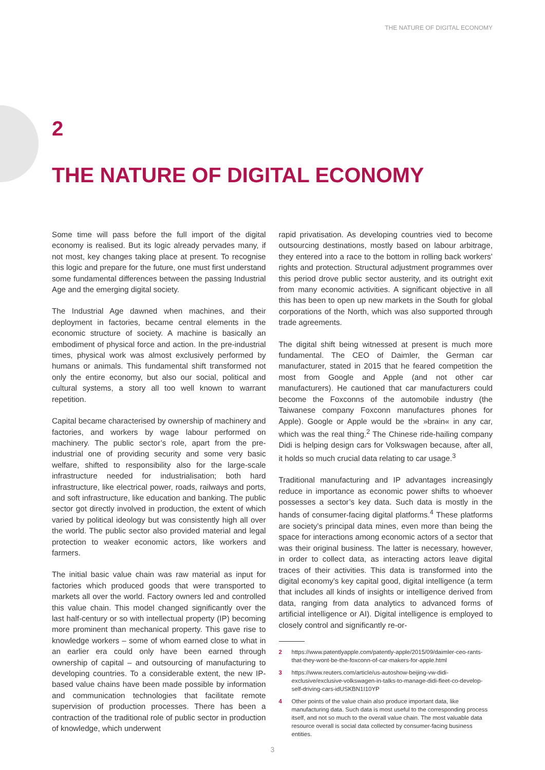THE NATURE OF DIGITAL ECONOMY
2
THE NATURE OF DIGITAL ECONOMY
Some time will pass before the full import of the digital economy is realised. But its logic already pervades many, if not most, key changes taking place at present. To recognise this logic and prepare for the future, one must first understand some fundamental differences between the passing Industrial Age and the emerging digital society.
The Industrial Age dawned when machines, and their deployment in factories, became central elements in the economic structure of society. A machine is basically an embodiment of physical force and action. In the pre-industrial times, physical work was almost exclusively performed by humans or animals. This fundamental shift transformed not only the entire economy, but also our social, political and cultural systems, a story all too well known to warrant repetition.
Capital became characterised by ownership of machinery and factories, and workers by wage labour performed on machinery. The public sector’s role, apart from the pre-industrial one of providing security and some very basic welfare, shifted to responsibility also for the large-scale infrastructure needed for industrialisation; both hard infrastructure, like electrical power, roads, railways and ports, and soft infrastructure, like education and banking. The public sector got directly involved in production, the extent of which varied by political ideology but was consistently high all over the world. The public sector also provided material and legal protection to weaker economic actors, like workers and farmers.
The initial basic value chain was raw material as input for factories which produced goods that were transported to markets all over the world. Factory owners led and controlled this value chain. This model changed significantly over the last half-century or so with intellectual property (IP) becoming more prominent than mechanical property. This gave rise to knowledge workers – some of whom earned close to what in an earlier era could only have been earned through ownership of capital – and outsourcing of manufacturing to developing countries. To a considerable extent, the new IP-based value chains have been made possible by information and communication technologies that facilitate remote supervision of production processes. There has been a contraction of the traditional role of public sector in production of knowledge, which underwent
rapid privatisation. As developing countries vied to become outsourcing destinations, mostly based on labour arbitrage, they entered into a race to the bottom in rolling back workers’ rights and protection. Structural adjustment programmes over this period drove public sector austerity, and its outright exit from many economic activities. A significant objective in all this has been to open up new markets in the South for global corporations of the North, which was also supported through trade agreements.
The digital shift being witnessed at present is much more fundamental. The CEO of Daimler, the German car manufacturer, stated in 2015 that he feared competition the most from Google and Apple (and not other car manufacturers). He cautioned that car manufacturers could become the Foxconns of the automobile industry (the Taiwanese company Foxconn manufactures phones for Apple). Google or Apple would be the »brain« in any car, which was the real thing.<sup>2</sup> The Chinese ride-hailing company Didi is helping design cars for Volkswagen because, after all, it holds so much crucial data relating to car usage.<sup>3</sup>
Traditional manufacturing and IP advantages increasingly reduce in importance as economic power shifts to whoever possesses a sector’s key data. Such data is mostly in the hands of consumer-facing digital platforms.<sup>4</sup> These platforms are society’s principal data mines, even more than being the space for interactions among economic actors of a sector that was their original business. The latter is necessary, however, in order to collect data, as interacting actors leave digital traces of their activities. This data is transformed into the digital economy’s key capital good, digital intelligence (a term that includes all kinds of insights or intelligence derived from data, ranging from data analytics to advanced forms of artificial intelligence or AI). Digital intelligence is employed to closely control and significantly re-or-
2 https://www.patentlyapple.com/patently-apple/2015/09/daimler-ceo-rants-that-they-wont-be-the-foxconn-of-car-makers-for-apple.html
3 https://www.reuters.com/article/us-autoshow-beijing-vw-didi-exclusive/exclusive-volkswagen-in-talks-to-manage-didi-fleet-co-develop-self-driving-cars-idUSKBN1I10YP
4 Other points of the value chain also produce important data, like manufacturing data. Such data is most useful to the corresponding process itself, and not so much to the overall value chain. The most valuable data resource overall is social data collected by consumer-facing business entities.
3